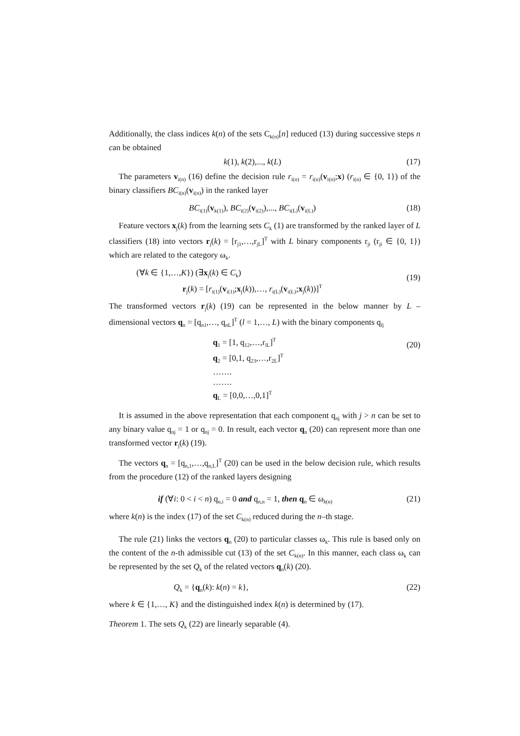Additionally, the class indices k(n) of the sets C<sub>k(n)</sub>[n] reduced (13) during successive steps n can be obtained
k(1), k(2),..., k(L) (17)
The parameters v<sub>i(n)</sub> (16) define the decision rule r<sub>i(n)</sub> = r<sub>i(n)</sub>(v<sub>i(n)</sub>;x) (r<sub>i(n)</sub> ∈ {0, 1}) of the binary classifiers BC<sub>i(n)</sub>(v<sub>i(n)</sub>) in the ranked layer
BC<sub>i(1)</sub>(v<sub>k(1)</sub>), BC<sub>i(2)</sub>(v<sub>i(2)</sub>),..., BC<sub>i(L)</sub>(v<sub>i(L)</sub>)
(18)
Feature vectors x<sub>j</sub>(k) from the learning sets C<sub>k</sub> (1) are transformed by the ranked layer of L classifiers (18) into vectors r<sub>j</sub>(k) = [r<sub>j1</sub>,…,r<sub>jL</sub>]<sup>T</sup> with L binary components r<sub>ji</sub> (r<sub>ji</sub> ∈ {0, 1}) which are related to the category ω<sub>k</sub>.
(∀k ∈ {1,…,K}) (∃x<sub>j</sub>(k) ∈ C<sub>k</sub>)
r<sub>j</sub>(k) = [r<sub>i(1)</sub>(v<sub>i(1)</sub>;x<sub>j</sub>(k)),…, r<sub>i(L)</sub>(v<sub>i(L)</sub>;x<sub>j</sub>(k))]<sup>T</sup>
(19)
The transformed vectors r<sub>j</sub>(k) (19) can be represented in the below manner by L – dimensional vectors q<sub>n</sub> = [q<sub>n1</sub>,…, q<sub>nL</sub>]<sup>T</sup> (l = 1,…, L) with the binary components q<sub>lj</sub>
q<sub>1</sub> = [1, q<sub>12</sub>,…,r<sub>lL</sub>]<sup>T</sup>
q<sub>2</sub> = [0,1, q<sub>23</sub>,…,r<sub>2L</sub>]<sup>T</sup>
…….
…….
q<sub>L</sub> = [0,0,…,0,1]<sup>T</sup>
(20)
It is assumed in the above representation that each component q<sub>nj</sub> with j > n can be set to any binary value q<sub>nj</sub> = 1 or q<sub>nj</sub> = 0. In result, each vector q<sub>n</sub> (20) can represent more than one transformed vector r<sub>j</sub>(k) (19).
The vectors q<sub>n</sub> = [q<sub>n,1</sub>,…,q<sub>n,L</sub>]<sup>T</sup> (20) can be used in the below decision rule, which results from the procedure (12) of the ranked layers designing
if (∀i: 0 < i < n) q<sub>n,i</sub> = 0 and q<sub>n,n</sub> = 1, then q<sub>n</sub> ∈ ω<sub>k(n)</sub>
(21)
where k(n) is the index (17) of the set C<sub>k(n)</sub> reduced during the n–th stage.
The rule (21) links the vectors q<sub>n</sub> (20) to particular classes ω<sub>k</sub>. This rule is based only on the content of the n-th admissible cut (13) of the set C<sub>k(n)</sub>. In this manner, each class ω<sub>k</sub> can be represented by the set Q<sub>k</sub> of the related vectors q<sub>n</sub>(k) (20).
Q<sub>k</sub> = {q<sub>n</sub>(k): k(n) = k}, (22)
where k ∈ {1,…, K} and the distinguished index k(n) is determined by (17).
Theorem 1. The sets Q<sub>k</sub> (22) are linearly separable (4).